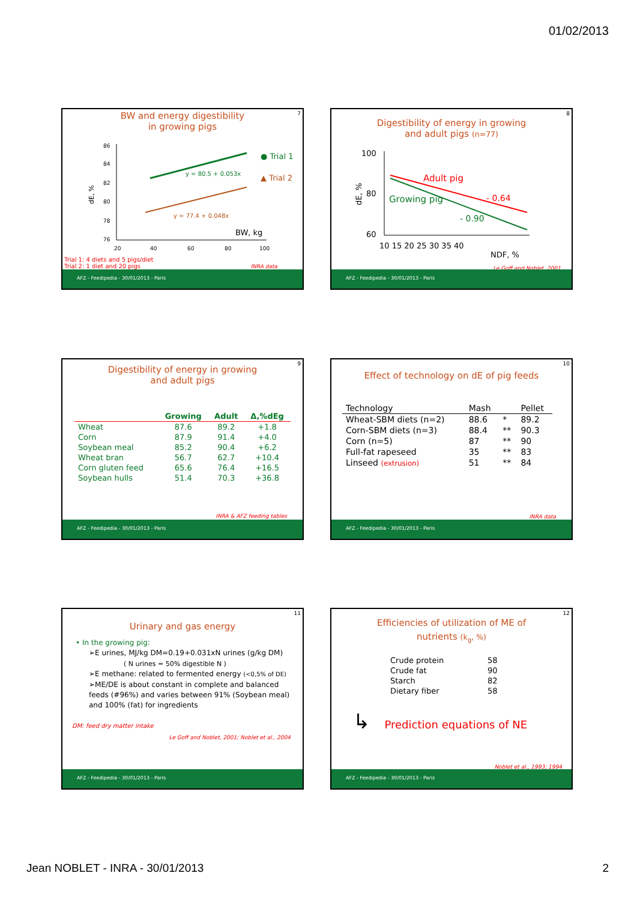01/02/2013
7
BW and energy digestibility
in growing pigs
86
84
82
80
78
76
20
40
60
80
100
y = 80.5 + 0.053x
y = 77.4 + 0.048x
● Trial 1
▲ Trial 2
BW, kg
dE, %
Trial 1: 4 diets and 5 pigs/diet
Trial 2: 1 diet and 20 pigs
INRA data
AFZ - Feedipedia - 30/01/2013 - Paris
8
Digestibility of energy in growing
and adult pigs (n=77)
100
80
60
10 15 20 25 30 35 40
NDF, %
Adult pig
Growing pig
- 0.64
- 0.90
dE, %
Le Goff and Noblet, 2001
AFZ - Feedipedia - 30/01/2013 - Paris
9
Digestibility of energy in growing
and adult pigs
| | Growing | Adult | Δ,%dEg |
| --- | --- | --- | --- |
| Wheat | 87.6 | 89.2 | +1.8 |
| Corn | 87.9 | 91.4 | +4.0 |
| Soybean meal | 85.2 | 90.4 | +6.2 |
| Wheat bran | 56.7 | 62.7 | +10.4 |
| Corn gluten feed | 65.6 | 76.4 | +16.5 |
| Soybean hulls | 51.4 | 70.3 | +36.8 |
INRA & AFZ feeding tables
AFZ - Feedipedia - 30/01/2013 - Paris
10
Effect of technology on dE of pig feeds
| Technology | Mash | | Pellet |
| Wheat-SBM diets (n=2) | 88.6 | * | 89.2 |
| Corn-SBM diets (n=3) | 88.4 | ** | 90.3 |
| Corn (n=5) | 87 | ** | 90 |
| Full-fat rapeseed | 35 | ** | 83 |
| Linseed (extrusion) | 51 | ** | 84 |
INRA data
AFZ - Feedipedia - 30/01/2013 - Paris
11
Urinary and gas energy
• In the growing pig:
➢E urines, MJ/kg DM=0.19+0.031xN urines (g/kg DM)
( N urines = 50% digestible N )
➢E methane: related to fermented energy (<0,5% of DE)
➢ME/DE is about constant in complete and balanced feeds (#96%) and varies between 91% (Soybean meal) and 100% (fat) for ingredients
DM: feed dry matter intake
Le Goff and Noblet, 2001; Noblet et al., 2004
AFZ - Feedipedia - 30/01/2013 - Paris
12
Efficiencies of utilization of ME of
nutrients (k<sub>g</sub>, %)
| Crude protein | 58 |
| Crude fat | 90 |
| Starch | 82 |
| Dietary fiber | 58 |
↳ Prediction equations of NE
Noblet et al., 1993; 1994
AFZ - Feedipedia - 30/01/2013 - Paris
Jean NOBLET - INRA - 30/01/2013 2